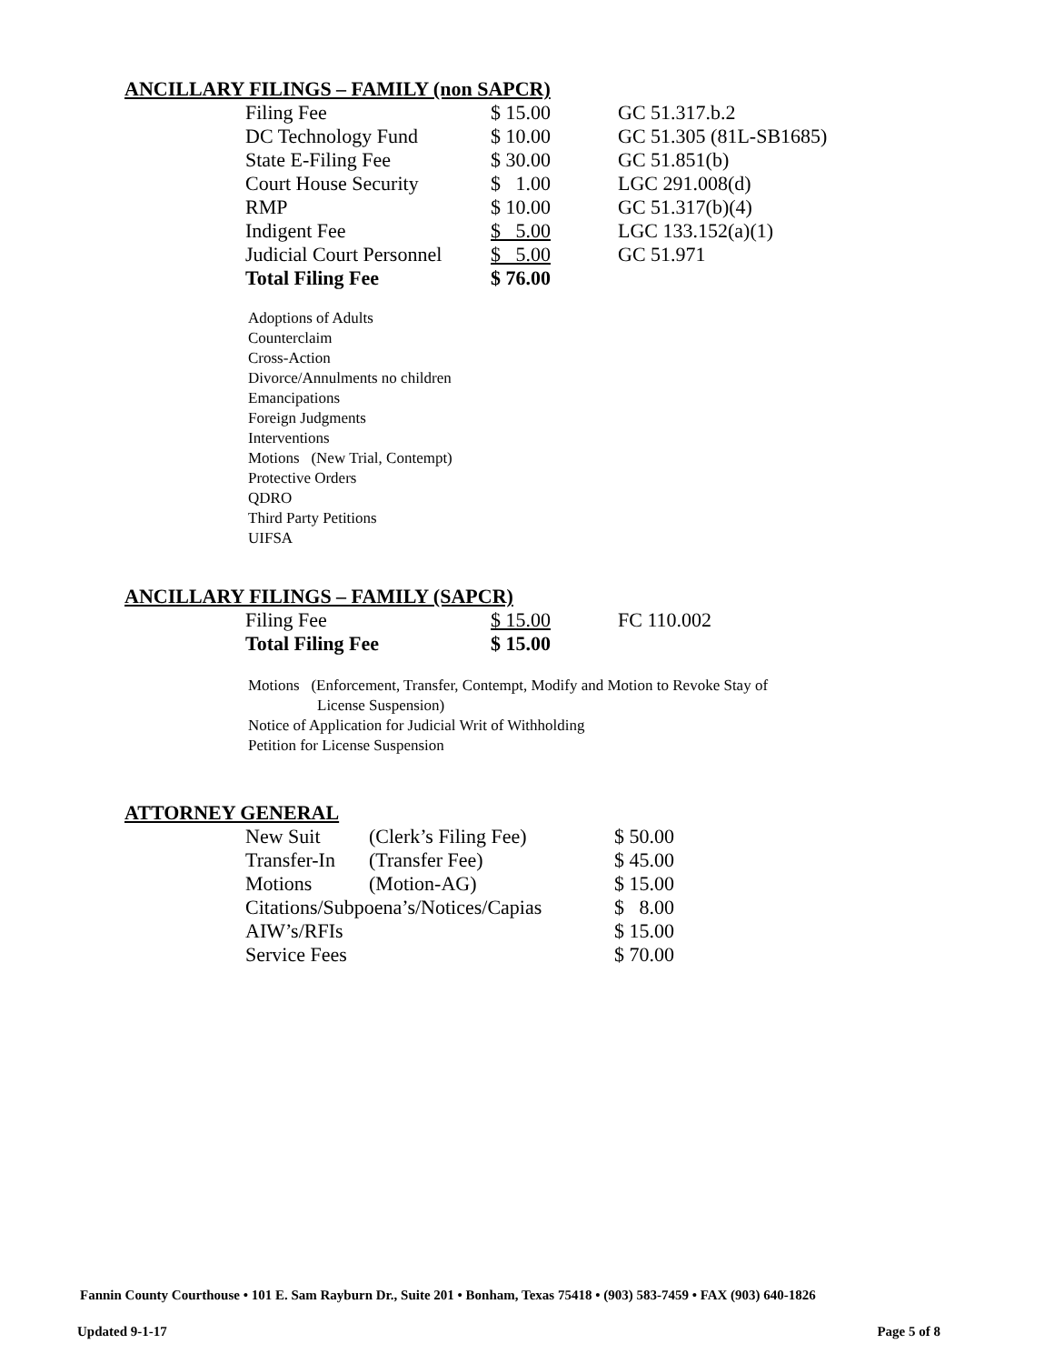ANCILLARY FILINGS – FAMILY (non SAPCR)
| Filing Fee | $ 15.00 | GC 51.317.b.2 |
| DC Technology Fund | $ 10.00 | GC 51.305 (81L-SB1685) |
| State E-Filing Fee | $ 30.00 | GC 51.851(b) |
| Court House Security | $ 1.00 | LGC 291.008(d) |
| RMP | $ 10.00 | GC 51.317(b)(4) |
| Indigent Fee | $ 5.00 | LGC 133.152(a)(1) |
| Judicial Court Personnel | $ 5.00 | GC 51.971 |
| Total Filing Fee | $ 76.00 | |
Adoptions of Adults
Counterclaim
Cross-Action
Divorce/Annulments no children
Emancipations
Foreign Judgments
Interventions
Motions (New Trial, Contempt)
Protective Orders
QDRO
Third Party Petitions
UIFSA
ANCILLARY FILINGS – FAMILY (SAPCR)
| Filing Fee | $ 15.00 | FC 110.002 |
| Total Filing Fee | $ 15.00 | |
Motions (Enforcement, Transfer, Contempt, Modify and Motion to Revoke Stay of
License Suspension)
Notice of Application for Judicial Writ of Withholding
Petition for License Suspension
ATTORNEY GENERAL
| New Suit | (Clerk’s Filing Fee) | $ 50.00 |
| Transfer-In | (Transfer Fee) | $ 45.00 |
| Motions | (Motion-AG) | $ 15.00 |
| Citations/Subpoena’s/Notices/Capias | | $ 8.00 |
| AIW’s/RFIs | | $ 15.00 |
| Service Fees | | $ 70.00 |
Fannin County Courthouse • 101 E. Sam Rayburn Dr., Suite 201 • Bonham, Texas 75418 • (903) 583-7459 • FAX (903) 640-1826
Updated 9-1-17 Page 5 of 8